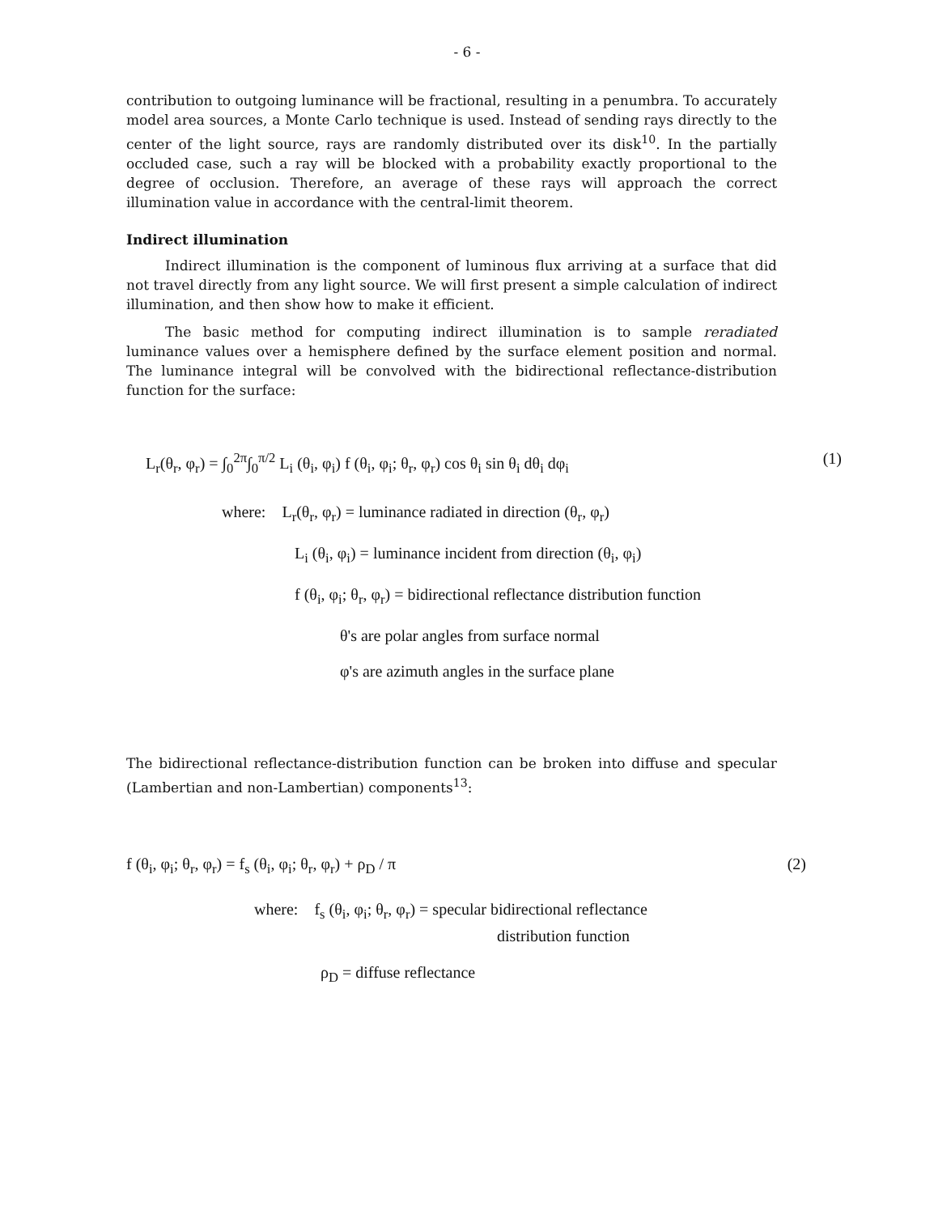- 6 -
contribution to outgoing luminance will be fractional, resulting in a penumbra. To accurately model area sources, a Monte Carlo technique is used. Instead of sending rays directly to the center of the light source, rays are randomly distributed over its disk<sup>10</sup>. In the partially occluded case, such a ray will be blocked with a probability exactly proportional to the degree of occlusion. Therefore, an average of these rays will approach the correct illumination value in accordance with the central-limit theorem.
Indirect illumination
Indirect illumination is the component of luminous flux arriving at a surface that did not travel directly from any light source. We will first present a simple calculation of indirect illumination, and then show how to make it efficient.
The basic method for computing indirect illumination is to sample reradiated luminance values over a hemisphere defined by the surface element position and normal. The luminance integral will be convolved with the bidirectional reflectance-distribution function for the surface:
L<sub>r</sub>(θ<sub>r</sub>, φ<sub>r</sub>) = ∫<sub>0</sub><sup>2π</sup>∫<sub>0</sub><sup>π/2</sup> L<sub>i</sub> (θ<sub>i</sub>, φ<sub>i</sub>) f (θ<sub>i</sub>, φ<sub>i</sub>; θ<sub>r</sub>, φ<sub>r</sub>) cos θ<sub>i</sub> sin θ<sub>i</sub> dθ<sub>i</sub> dφ<sub>i</sub> (1)
where: L<sub>r</sub>(θ<sub>r</sub>, φ<sub>r</sub>) = luminance radiated in direction (θ<sub>r</sub>, φ<sub>r</sub>)
L<sub>i</sub> (θ<sub>i</sub>, φ<sub>i</sub>) = luminance incident from direction (θ<sub>i</sub>, φ<sub>i</sub>)
f (θ<sub>i</sub>, φ<sub>i</sub>; θ<sub>r</sub>, φ<sub>r</sub>) = bidirectional reflectance distribution function
θ's are polar angles from surface normal
φ's are azimuth angles in the surface plane
The bidirectional reflectance-distribution function can be broken into diffuse and specular (Lambertian and non-Lambertian) components<sup>13</sup>:
f (θ<sub>i</sub>, φ<sub>i</sub>; θ<sub>r</sub>, φ<sub>r</sub>) = f<sub>s</sub> (θ<sub>i</sub>, φ<sub>i</sub>; θ<sub>r</sub>, φ<sub>r</sub>) + ρ<sub>D</sub> / π (2)
where: f<sub>s</sub> (θ<sub>i</sub>, φ<sub>i</sub>; θ<sub>r</sub>, φ<sub>r</sub>) = specular bidirectional reflectance
distribution function
ρ<sub>D</sub> = diffuse reflectance